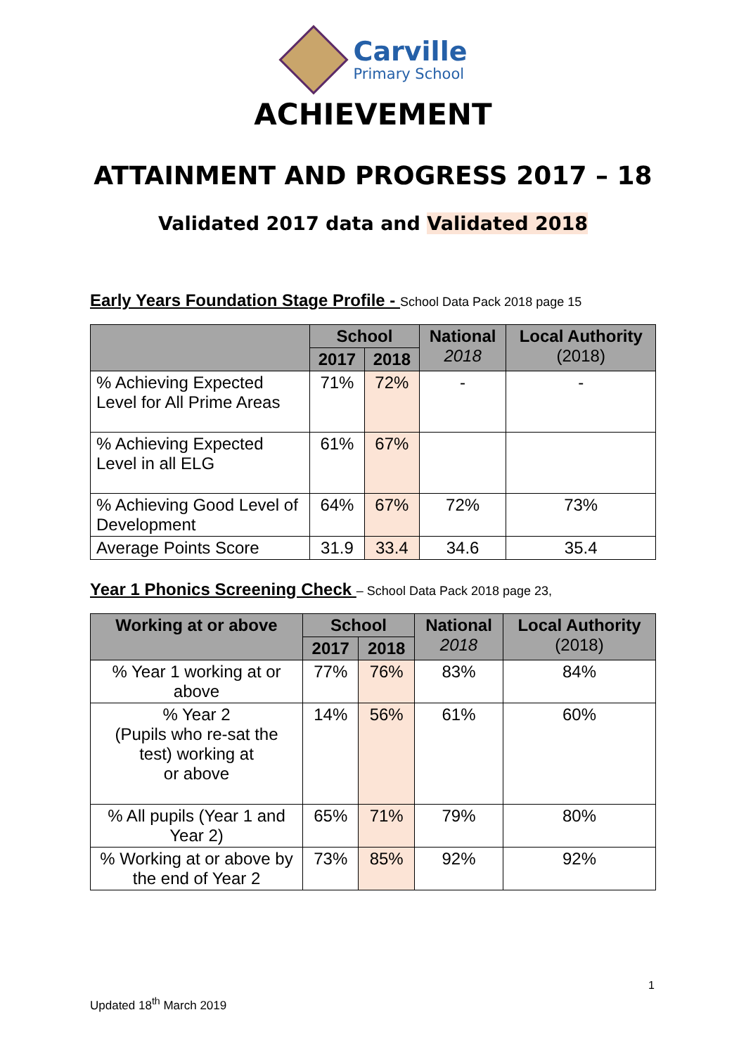Carville
Primary School
ACHIEVEMENT
ATTAINMENT AND PROGRESS 2017 – 18
Validated 2017 data and Validated 2018
Early Years Foundation Stage Profile - School Data Pack 2018 page 15
| | School | | National 2018 | Local Authority (2018) |
| --- | --- | --- | --- | --- |
| | 2017 | 2018 | | |
| % Achieving Expected Level for All Prime Areas | 71% | 72% | - | - |
| % Achieving Expected Level in all ELG | 61% | 67% | | |
| % Achieving Good Level of Development | 64% | 67% | 72% | 73% |
| Average Points Score | 31.9 | 33.4 | 34.6 | 35.4 |
Year 1 Phonics Screening Check – School Data Pack 2018 page 23,
| Working at or above | School | | National 2018 | Local Authority (2018) |
| --- | --- | --- | --- | --- |
| | 2017 | 2018 | | |
| % Year 1 working at or above | 77% | 76% | 83% | 84% |
| % Year 2 (Pupils who re-sat the test) working at or above | 14% | 56% | 61% | 60% |
| % All pupils (Year 1 and Year 2) | 65% | 71% | 79% | 80% |
| % Working at or above by the end of Year 2 | 73% | 85% | 92% | 92% |
1
Updated 18<sup>th</sup> March 2019